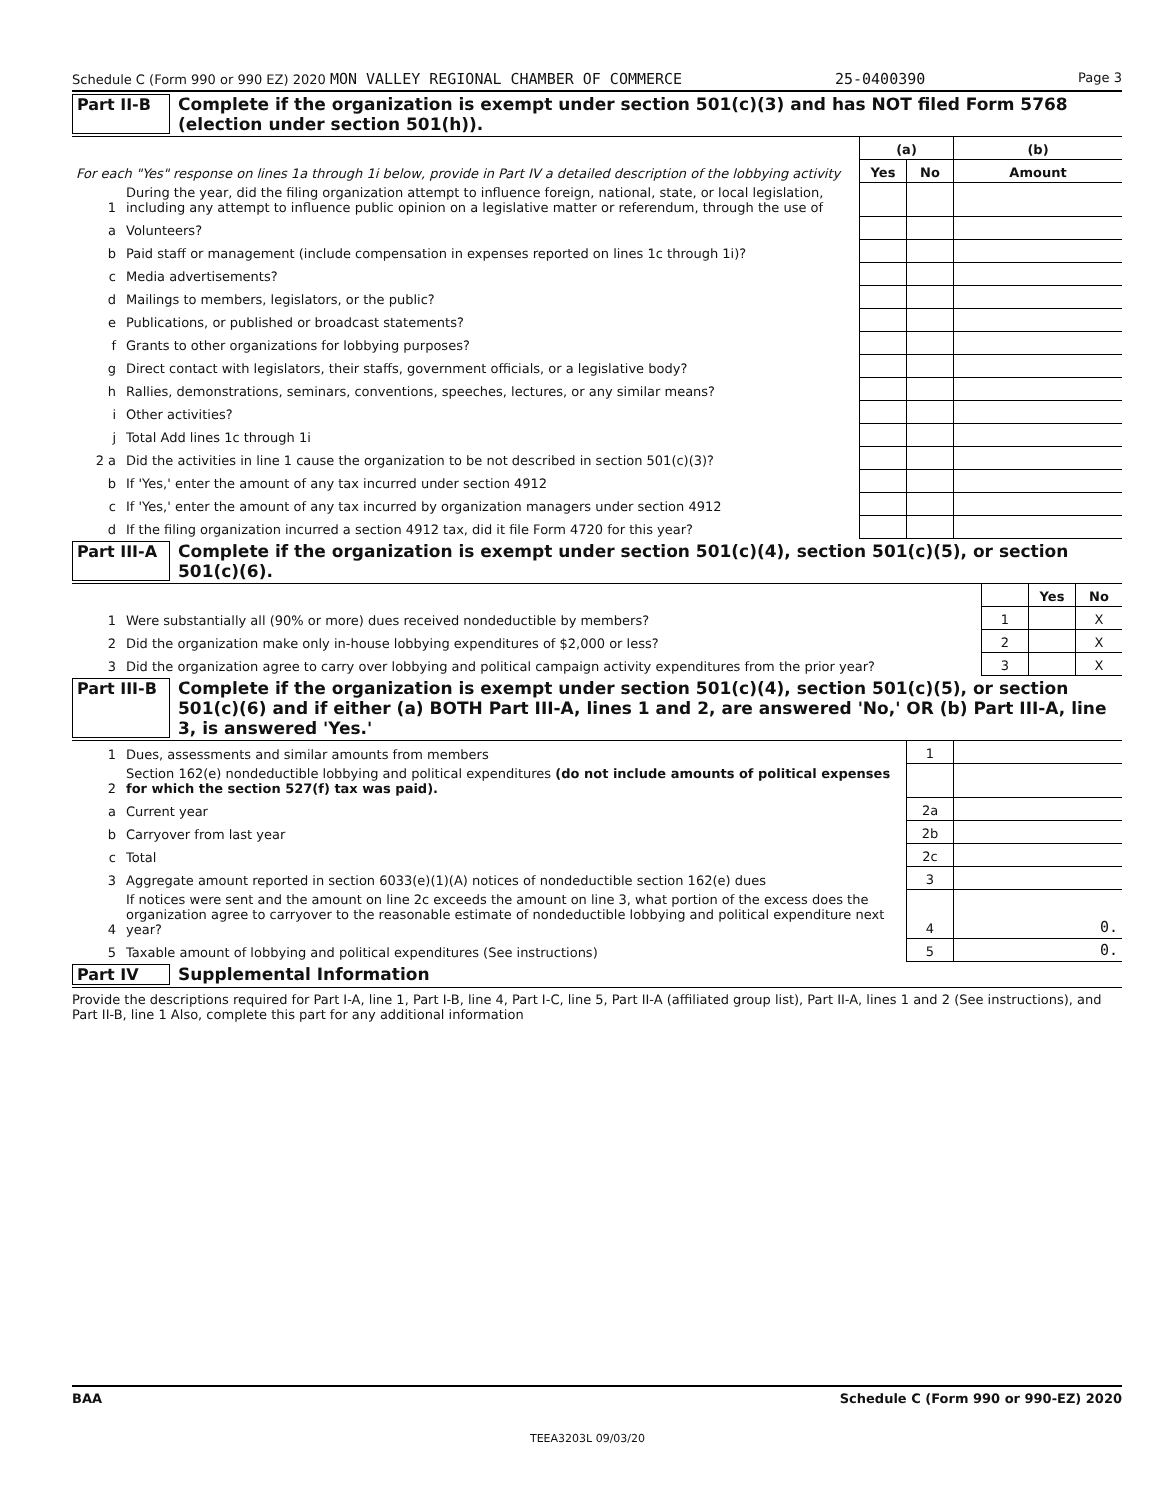Schedule C (Form 990 or 990 EZ) 2020 MON VALLEY REGIONAL CHAMBER OF COMMERCE 25-0400390 Page 3
Part II-B Complete if the organization is exempt under section 501(c)(3) and has NOT filed Form 5768 (election under section 501(h)).
| For each "Yes" response on lines 1a through 1i below, provide in Part IV a detailed description of the lobbying activity | | (a) | | (b) |
| | | Yes | No | Amount |
| 1 | During the year, did the filing organization attempt to influence foreign, national, state, or local legislation, including any attempt to influence public opinion on a legislative matter or referendum, through the use of | | | |
| a | Volunteers? | | | |
| b | Paid staff or management (include compensation in expenses reported on lines 1c through 1i)? | | | |
| c | Media advertisements? | | | |
| d | Mailings to members, legislators, or the public? | | | |
| e | Publications, or published or broadcast statements? | | | |
| f | Grants to other organizations for lobbying purposes? | | | |
| g | Direct contact with legislators, their staffs, government officials, or a legislative body? | | | |
| h | Rallies, demonstrations, seminars, conventions, speeches, lectures, or any similar means? | | | |
| i | Other activities? | | | |
| j | Total Add lines 1c through 1i | | | |
| 2 a | Did the activities in line 1 cause the organization to be not described in section 501(c)(3)? | | | |
| b | If 'Yes,' enter the amount of any tax incurred under section 4912 | | | |
| c | If 'Yes,' enter the amount of any tax incurred by organization managers under section 4912 | | | |
| d | If the filing organization incurred a section 4912 tax, did it file Form 4720 for this year? | | | |
Part III-A
Complete if the organization is exempt under section 501(c)(4), section 501(c)(5), or section 501(c)(6).
| | | | Yes | No |
| 1 | Were substantially all (90% or more) dues received nondeductible by members? | 1 | | X |
| 2 | Did the organization make only in-house lobbying expenditures of $2,000 or less? | 2 | | X |
| 3 | Did the organization agree to carry over lobbying and political campaign activity expenditures from the prior year? | 3 | | X |
Part III-B
Complete if the organization is exempt under section 501(c)(4), section 501(c)(5), or section 501(c)(6) and if either (a) BOTH Part III-A, lines 1 and 2, are answered 'No,' OR (b) Part III-A, line 3, is answered 'Yes.'
| 1 | Dues, assessments and similar amounts from members | 1 | |
| 2 | Section 162(e) nondeductible lobbying and political expenditures (do not include amounts of political expenses for which the section 527(f) tax was paid). | | |
| a | Current year | 2a | |
| b | Carryover from last year | 2b | |
| c | Total | 2c | |
| 3 | Aggregate amount reported in section 6033(e)(1)(A) notices of nondeductible section 162(e) dues | 3 | |
| 4 | If notices were sent and the amount on line 2c exceeds the amount on line 3, what portion of the excess does the organization agree to carryover to the reasonable estimate of nondeductible lobbying and political expenditure next year? | 4 | 0. |
| 5 | Taxable amount of lobbying and political expenditures (See instructions) | 5 | 0. |
Part IV Supplemental Information
Provide the descriptions required for Part I-A, line 1, Part I-B, line 4, Part I-C, line 5, Part II-A (affiliated group list), Part II-A, lines 1 and 2 (See instructions), and Part II-B, line 1 Also, complete this part for any additional information
BAA Schedule C (Form 990 or 990-EZ) 2020
TEEA3203L 09/03/20